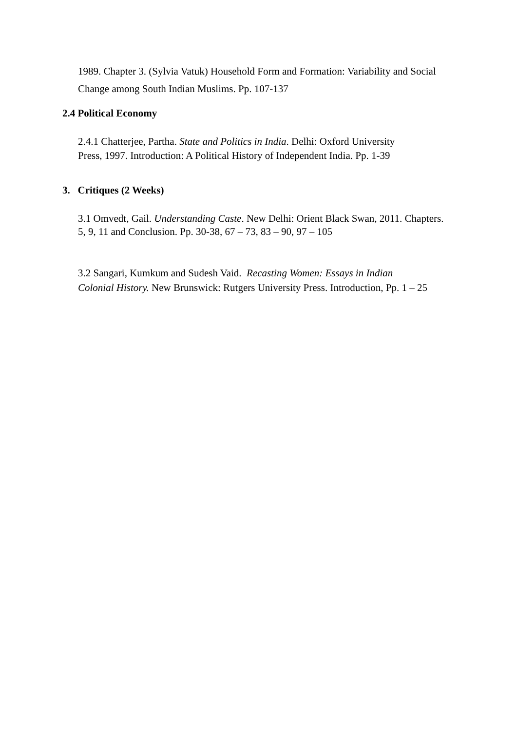1989. Chapter 3. (Sylvia Vatuk) Household Form and Formation: Variability and Social
Change among South Indian Muslims. Pp. 107-137
2.4 Political Economy
2.4.1 Chatterjee, Partha. State and Politics in India. Delhi: Oxford University
Press, 1997. Introduction: A Political History of Independent India. Pp. 1-39
3. Critiques (2 Weeks)
3.1 Omvedt, Gail. Understanding Caste. New Delhi: Orient Black Swan, 2011. Chapters.
5, 9, 11 and Conclusion. Pp. 30-38, 67 – 73, 83 – 90, 97 – 105
3.2 Sangari, Kumkum and Sudesh Vaid. Recasting Women: Essays in Indian
Colonial History. New Brunswick: Rutgers University Press. Introduction, Pp. 1 – 25